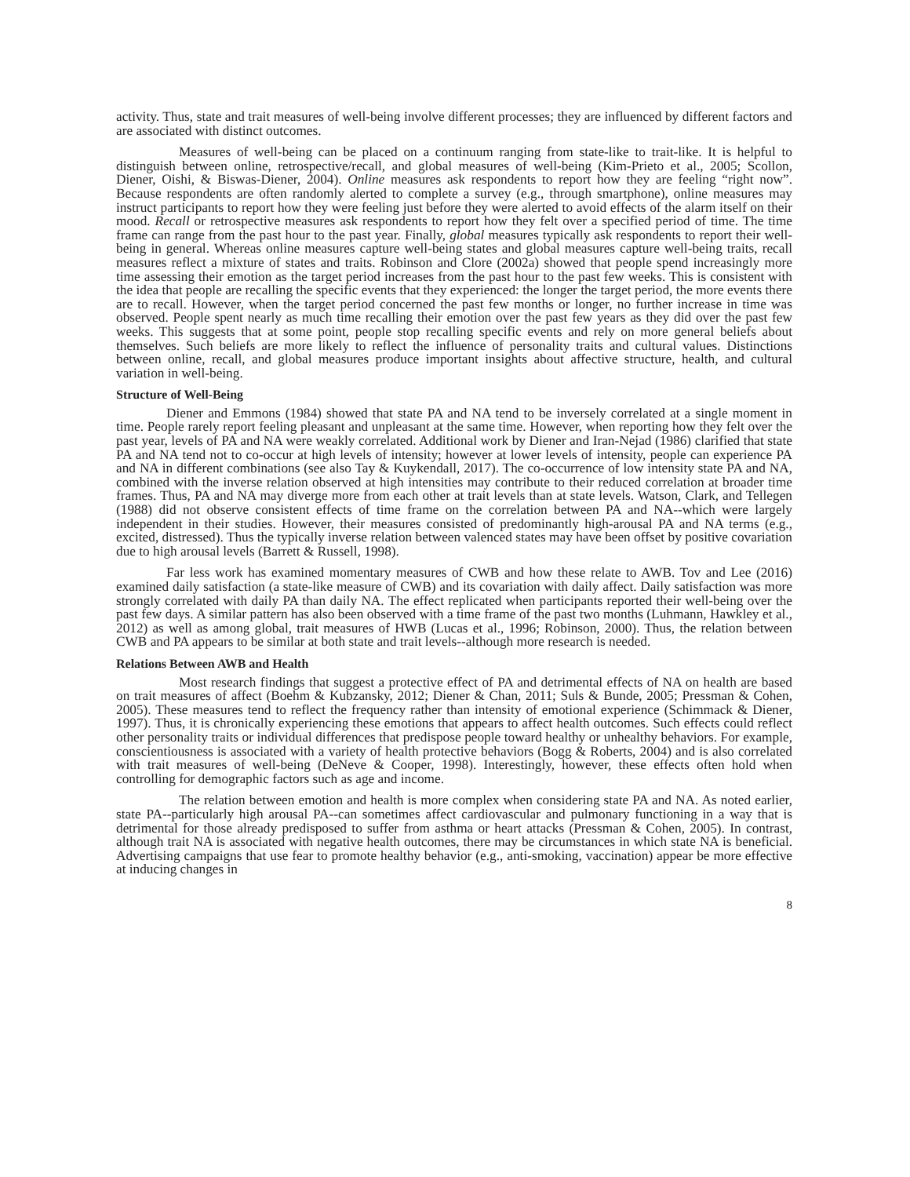activity. Thus, state and trait measures of well-being involve different processes; they are influenced by different factors and are associated with distinct outcomes.
Measures of well-being can be placed on a continuum ranging from state-like to trait-like. It is helpful to distinguish between online, retrospective/recall, and global measures of well-being (Kim-Prieto et al., 2005; Scollon, Diener, Oishi, & Biswas-Diener, 2004). Online measures ask respondents to report how they are feeling “right now”. Because respondents are often randomly alerted to complete a survey (e.g., through smartphone), online measures may instruct participants to report how they were feeling just before they were alerted to avoid effects of the alarm itself on their mood. Recall or retrospective measures ask respondents to report how they felt over a specified period of time. The time frame can range from the past hour to the past year. Finally, global measures typically ask respondents to report their well-being in general. Whereas online measures capture well-being states and global measures capture well-being traits, recall measures reflect a mixture of states and traits. Robinson and Clore (2002a) showed that people spend increasingly more time assessing their emotion as the target period increases from the past hour to the past few weeks. This is consistent with the idea that people are recalling the specific events that they experienced: the longer the target period, the more events there are to recall. However, when the target period concerned the past few months or longer, no further increase in time was observed. People spent nearly as much time recalling their emotion over the past few years as they did over the past few weeks. This suggests that at some point, people stop recalling specific events and rely on more general beliefs about themselves. Such beliefs are more likely to reflect the influence of personality traits and cultural values. Distinctions between online, recall, and global measures produce important insights about affective structure, health, and cultural variation in well-being.
Structure of Well-Being
Diener and Emmons (1984) showed that state PA and NA tend to be inversely correlated at a single moment in time. People rarely report feeling pleasant and unpleasant at the same time. However, when reporting how they felt over the past year, levels of PA and NA were weakly correlated. Additional work by Diener and Iran-Nejad (1986) clarified that state PA and NA tend not to co-occur at high levels of intensity; however at lower levels of intensity, people can experience PA and NA in different combinations (see also Tay & Kuykendall, 2017). The co-occurrence of low intensity state PA and NA, combined with the inverse relation observed at high intensities may contribute to their reduced correlation at broader time frames. Thus, PA and NA may diverge more from each other at trait levels than at state levels. Watson, Clark, and Tellegen (1988) did not observe consistent effects of time frame on the correlation between PA and NA--which were largely independent in their studies. However, their measures consisted of predominantly high-arousal PA and NA terms (e.g., excited, distressed). Thus the typically inverse relation between valenced states may have been offset by positive covariation due to high arousal levels (Barrett & Russell, 1998).
Far less work has examined momentary measures of CWB and how these relate to AWB. Tov and Lee (2016) examined daily satisfaction (a state-like measure of CWB) and its covariation with daily affect. Daily satisfaction was more strongly correlated with daily PA than daily NA. The effect replicated when participants reported their well-being over the past few days. A similar pattern has also been observed with a time frame of the past two months (Luhmann, Hawkley et al., 2012) as well as among global, trait measures of HWB (Lucas et al., 1996; Robinson, 2000). Thus, the relation between CWB and PA appears to be similar at both state and trait levels--although more research is needed.
Relations Between AWB and Health
Most research findings that suggest a protective effect of PA and detrimental effects of NA on health are based on trait measures of affect (Boehm & Kubzansky, 2012; Diener & Chan, 2011; Suls & Bunde, 2005; Pressman & Cohen, 2005). These measures tend to reflect the frequency rather than intensity of emotional experience (Schimmack & Diener, 1997). Thus, it is chronically experiencing these emotions that appears to affect health outcomes. Such effects could reflect other personality traits or individual differences that predispose people toward healthy or unhealthy behaviors. For example, conscientiousness is associated with a variety of health protective behaviors (Bogg & Roberts, 2004) and is also correlated with trait measures of well-being (DeNeve & Cooper, 1998). Interestingly, however, these effects often hold when controlling for demographic factors such as age and income.
The relation between emotion and health is more complex when considering state PA and NA. As noted earlier, state PA--particularly high arousal PA--can sometimes affect cardiovascular and pulmonary functioning in a way that is detrimental for those already predisposed to suffer from asthma or heart attacks (Pressman & Cohen, 2005). In contrast, although trait NA is associated with negative health outcomes, there may be circumstances in which state NA is beneficial. Advertising campaigns that use fear to promote healthy behavior (e.g., anti-smoking, vaccination) appear be more effective at inducing changes in
8